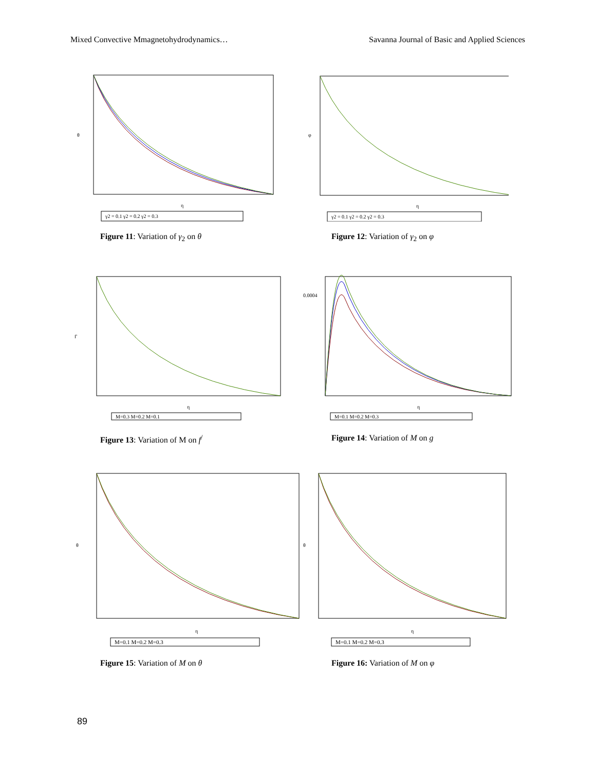Mixed Convective Mmagnetohydrodynamics… Savanna Journal of Basic and Applied Sciences
θ
η
γ2 = 0.1 γ2 = 0.2 γ2 = 0.3
Figure 11: Variation of γ<sub>2</sub> on θ
φ
η
γ2 = 0.1 γ2 = 0.2 γ2 = 0.3
Figure 12: Variation of γ<sub>2</sub> on φ
f′
η
M=0.3 M=0.2 M=0.1
Figure 13: Variation of M on f<sup>/</sup>
0.0004
η
M=0.1 M=0.2 M=0.3
Figure 14: Variation of M on g
θ
η
M=0.1 M=0.2 M=0.3
Figure 15: Variation of M on θ
θ
η
M=0.1 M=0.2 M=0.3
Figure 16: Variation of M on φ
89